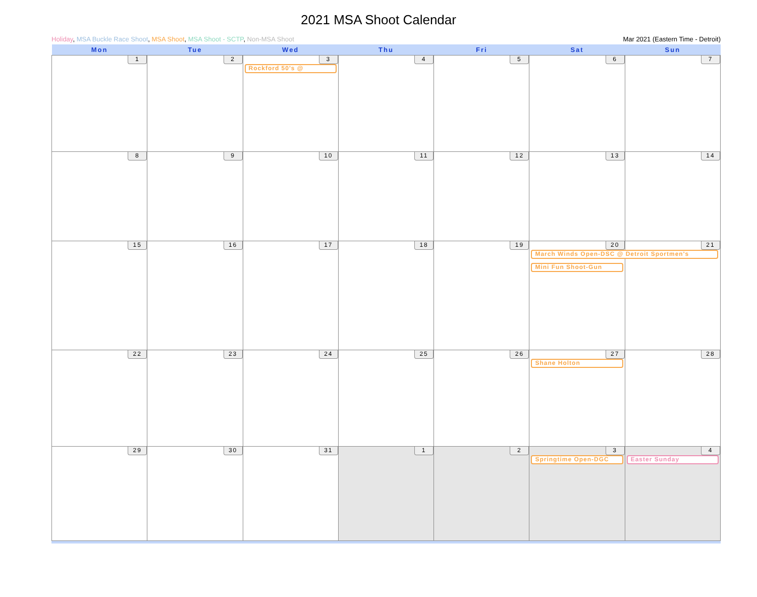2021 MSA Shoot Calendar
Holiday, MSA Buckle Race Shoot, MSA Shoot, MSA Shoot - SCTP, Non-MSA Shoot Mar 2021 (Eastern Time - Detroit)
| Mon | Tue | Wed | Thu | Fri | Sat | Sun |
| --- | --- | --- | --- | --- | --- | --- |
| 1 | 2 | 3 Rockford 50's @ | 4 | 5 | 6 | 7 |
| 8 | 9 | 10 | 11 | 12 | 13 | 14 |
| 15 | 16 | 17 | 18 | 19 | 20 March Winds Open-DSC @ Detroit Sportmen's Mini Fun Shoot-Gun | 21 |
| 22 | 23 | 24 | 25 | 26 | 27 Shane Holton | 28 |
| 29 | 30 | 31 | 1 | 2 | 3 Springtime Open-DGC | 4 Easter Sunday |